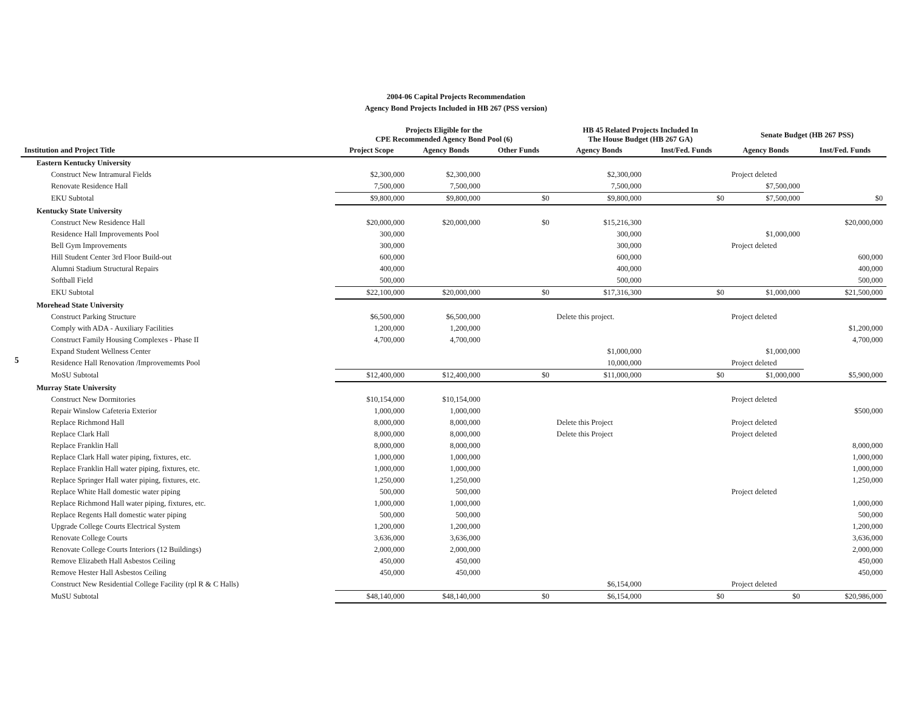2004-06 Capital Projects Recommendation
Agency Bond Projects Included in HB 267 (PSS version)
5
| | Projects Eligible for the CPE Recommended Agency Bond Pool (6) | | | HB 45 Related Projects Included In The House Budget (HB 267 GA) | | Senate Budget (HB 267 PSS) | |
| --- | --- | --- | --- | --- | --- | --- | --- |
| Institution and Project Title | Project Scope | Agency Bonds | Other Funds | Agency Bonds | Inst/Fed. Funds | Agency Bonds | Inst/Fed. Funds |
| Eastern Kentucky University | | | | | | | |
| Construct New Intramural Fields | $2,300,000 | $2,300,000 | | $2,300,000 | | Project deleted | |
| Renovate Residence Hall | 7,500,000 | 7,500,000 | | 7,500,000 | | $7,500,000 | |
| EKU Subtotal | $9,800,000 | $9,800,000 | $0 | $9,800,000 | $0 | $7,500,000 | $0 |
| Kentucky State University | | | | | | | |
| Construct New Residence Hall | $20,000,000 | $20,000,000 | $0 | $15,216,300 | | | $20,000,000 |
| Residence Hall Improvements Pool | 300,000 | | | 300,000 | | $1,000,000 | |
| Bell Gym Improvements | 300,000 | | | 300,000 | | Project deleted | |
| Hill Student Center 3rd Floor Build-out | 600,000 | | | 600,000 | | | 600,000 |
| Alumni Stadium Structural Repairs | 400,000 | | | 400,000 | | | 400,000 |
| Softball Field | 500,000 | | | 500,000 | | | 500,000 |
| EKU Subtotal | $22,100,000 | $20,000,000 | $0 | $17,316,300 | $0 | $1,000,000 | $21,500,000 |
| Morehead State University | | | | | | | |
| Construct Parking Structure | $6,500,000 | $6,500,000 | | Delete this project. | | Project deleted | |
| Comply with ADA - Auxiliary Facilities | 1,200,000 | 1,200,000 | | | | | $1,200,000 |
| Construct Family Housing Complexes - Phase II | 4,700,000 | 4,700,000 | | | | | 4,700,000 |
| Expand Student Wellness Center | | | | $1,000,000 | | $1,000,000 | |
| Residence Hall Renovation /Improvememts Pool | | | | 10,000,000 | | Project deleted | |
| MoSU Subtotal | $12,400,000 | $12,400,000 | $0 | $11,000,000 | $0 | $1,000,000 | $5,900,000 |
| Murray State University | | | | | | | |
| Construct New Dormitories | $10,154,000 | $10,154,000 | | | | Project deleted | |
| Repair Winslow Cafeteria Exterior | 1,000,000 | 1,000,000 | | | | | $500,000 |
| Replace Richmond Hall | 8,000,000 | 8,000,000 | | Delete this Project | | Project deleted | |
| Replace Clark Hall | 8,000,000 | 8,000,000 | | Delete this Project | | Project deleted | |
| Replace Franklin Hall | 8,000,000 | 8,000,000 | | | | | 8,000,000 |
| Replace Clark Hall water piping, fixtures, etc. | 1,000,000 | 1,000,000 | | | | | 1,000,000 |
| Replace Franklin Hall water piping, fixtures, etc. | 1,000,000 | 1,000,000 | | | | | 1,000,000 |
| Replace Springer Hall water piping, fixtures, etc. | 1,250,000 | 1,250,000 | | | | | 1,250,000 |
| Replace White Hall domestic water piping | 500,000 | 500,000 | | | | Project deleted | |
| Replace Richmond Hall water piping, fixtures, etc. | 1,000,000 | 1,000,000 | | | | | 1,000,000 |
| Replace Regents Hall domestic water piping | 500,000 | 500,000 | | | | | 500,000 |
| Upgrade College Courts Electrical System | 1,200,000 | 1,200,000 | | | | | 1,200,000 |
| Renovate College Courts | 3,636,000 | 3,636,000 | | | | | 3,636,000 |
| Renovate College Courts Interiors (12 Buildings) | 2,000,000 | 2,000,000 | | | | | 2,000,000 |
| Remove Elizabeth Hall Asbestos Ceiling | 450,000 | 450,000 | | | | | 450,000 |
| Remove Hester Hall Asbestos Ceiling | 450,000 | 450,000 | | | | | 450,000 |
| Construct New Residential College Facility (rpl R & C Halls) | | | | $6,154,000 | | Project deleted | |
| MuSU Subtotal | $48,140,000 | $48,140,000 | $0 | $6,154,000 | $0 | $0 | $20,986,000 |